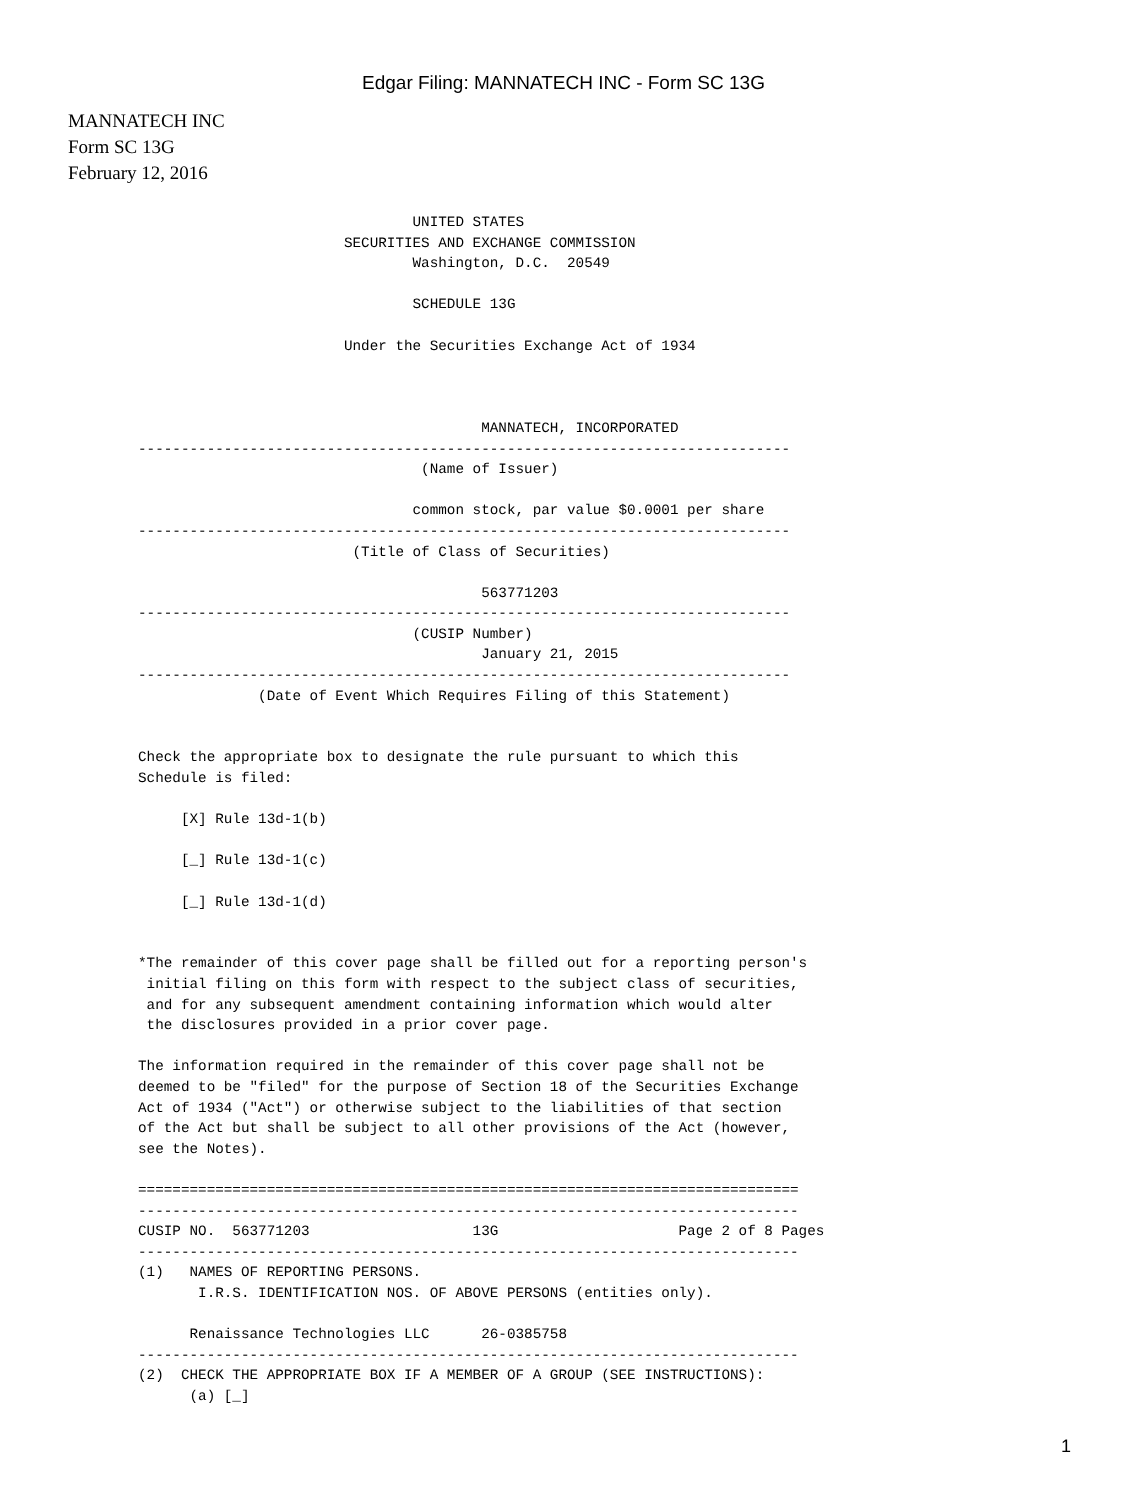Edgar Filing: MANNATECH INC - Form SC 13G
MANNATECH INC
Form SC 13G
February 12, 2016
                                UNITED STATES
                        SECURITIES AND EXCHANGE COMMISSION
                                Washington, D.C.  20549

                                SCHEDULE 13G

                        Under the Securities Exchange Act of 1934



                                        MANNATECH, INCORPORATED
----------------------------------------------------------------------------
                                 (Name of Issuer)

                                common stock, par value $0.0001 per share
----------------------------------------------------------------------------
                         (Title of Class of Securities)

                                        563771203
----------------------------------------------------------------------------
                                (CUSIP Number)
                                        January 21, 2015
----------------------------------------------------------------------------
              (Date of Event Which Requires Filing of this Statement)


Check the appropriate box to designate the rule pursuant to which this
Schedule is filed:

     [X] Rule 13d-1(b)

     [_] Rule 13d-1(c)

     [_] Rule 13d-1(d)


*The remainder of this cover page shall be filled out for a reporting person's
 initial filing on this form with respect to the subject class of securities,
 and for any subsequent amendment containing information which would alter
 the disclosures provided in a prior cover page.

The information required in the remainder of this cover page shall not be
deemed to be "filed" for the purpose of Section 18 of the Securities Exchange
Act of 1934 ("Act") or otherwise subject to the liabilities of that section
of the Act but shall be subject to all other provisions of the Act (however,
see the Notes).

=============================================================================
-----------------------------------------------------------------------------
CUSIP NO.  563771203                   13G                     Page 2 of 8 Pages
-----------------------------------------------------------------------------
(1)   NAMES OF REPORTING PERSONS.
       I.R.S. IDENTIFICATION NOS. OF ABOVE PERSONS (entities only).

      Renaissance Technologies LLC      26-0385758
-----------------------------------------------------------------------------
(2)  CHECK THE APPROPRIATE BOX IF A MEMBER OF A GROUP (SEE INSTRUCTIONS):
      (a) [_]
1